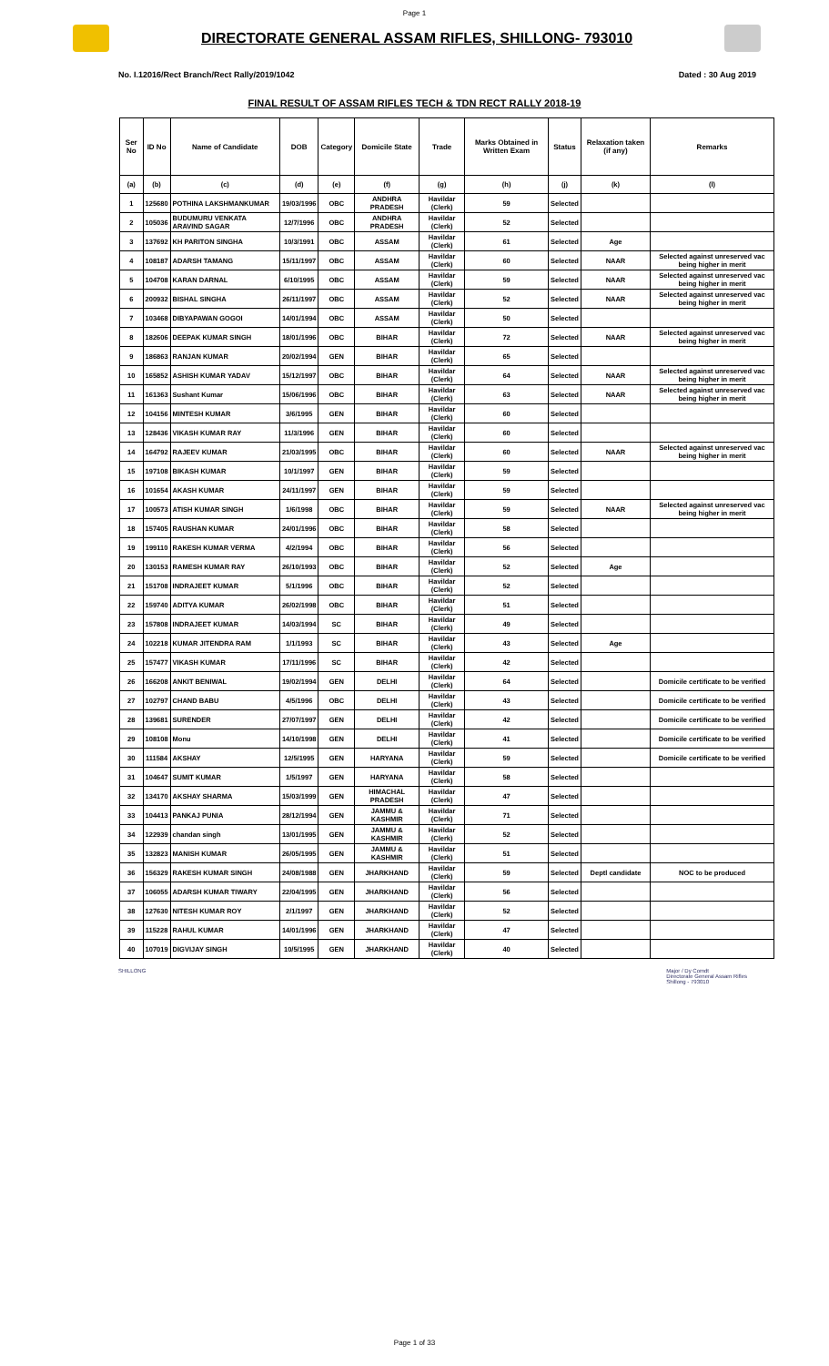Page 1
DIRECTORATE GENERAL ASSAM RIFLES, SHILLONG- 793010
No. I.12016/Rect Branch/Rect Rally/2019/1042 Dated : 30 Aug 2019
FINAL RESULT OF ASSAM RIFLES TECH & TDN RECT RALLY 2018-19
| Ser No | ID No | Name of Candidate | DOB | Category | Domicile State | Trade | Marks Obtained in Written Exam | Status | Relaxation taken (if any) | Remarks |
| --- | --- | --- | --- | --- | --- | --- | --- | --- | --- | --- |
| (a) | (b) | (c) | (d) | (e) | (f) | (g) | (h) | (j) | (k) | (l) |
| 1 | 125680 | POTHINA LAKSHMANKUMAR | 19/03/1996 | OBC | ANDHRA PRADESH | Havildar (Clerk) | 59 | Selected | | |
| 2 | 105036 | BUDUMURU VENKATA ARAVIND SAGAR | 12/7/1996 | OBC | ANDHRA PRADESH | Havildar (Clerk) | 52 | Selected | | |
| 3 | 137692 | KH PARITON SINGHA | 10/3/1991 | OBC | ASSAM | Havildar (Clerk) | 61 | Selected | Age | |
| 4 | 108187 | ADARSH TAMANG | 15/11/1997 | OBC | ASSAM | Havildar (Clerk) | 60 | Selected | NAAR | Selected against unreserved vac being higher in merit |
| 5 | 104708 | KARAN DARNAL | 6/10/1995 | OBC | ASSAM | Havildar (Clerk) | 59 | Selected | NAAR | Selected against unreserved vac being higher in merit |
| 6 | 200932 | BISHAL SINGHA | 26/11/1997 | OBC | ASSAM | Havildar (Clerk) | 52 | Selected | NAAR | Selected against unreserved vac being higher in merit |
| 7 | 103468 | DIBYAPAWAN GOGOI | 14/01/1994 | OBC | ASSAM | Havildar (Clerk) | 50 | Selected | | |
| 8 | 182606 | DEEPAK KUMAR SINGH | 18/01/1996 | OBC | BIHAR | Havildar (Clerk) | 72 | Selected | NAAR | Selected against unreserved vac being higher in merit |
| 9 | 186863 | RANJAN KUMAR | 20/02/1994 | GEN | BIHAR | Havildar (Clerk) | 65 | Selected | | |
| 10 | 165852 | ASHISH KUMAR YADAV | 15/12/1997 | OBC | BIHAR | Havildar (Clerk) | 64 | Selected | NAAR | Selected against unreserved vac being higher in merit |
| 11 | 161363 | Sushant Kumar | 15/06/1996 | OBC | BIHAR | Havildar (Clerk) | 63 | Selected | NAAR | Selected against unreserved vac being higher in merit |
| 12 | 104156 | MINTESH KUMAR | 3/6/1995 | GEN | BIHAR | Havildar (Clerk) | 60 | Selected | | |
| 13 | 128436 | VIKASH KUMAR RAY | 11/3/1996 | GEN | BIHAR | Havildar (Clerk) | 60 | Selected | | |
| 14 | 164792 | RAJEEV KUMAR | 21/03/1995 | OBC | BIHAR | Havildar (Clerk) | 60 | Selected | NAAR | Selected against unreserved vac being higher in merit |
| 15 | 197108 | BIKASH KUMAR | 10/1/1997 | GEN | BIHAR | Havildar (Clerk) | 59 | Selected | | |
| 16 | 101654 | AKASH KUMAR | 24/11/1997 | GEN | BIHAR | Havildar (Clerk) | 59 | Selected | | |
| 17 | 100573 | ATISH KUMAR SINGH | 1/6/1998 | OBC | BIHAR | Havildar (Clerk) | 59 | Selected | NAAR | Selected against unreserved vac being higher in merit |
| 18 | 157405 | RAUSHAN KUMAR | 24/01/1996 | OBC | BIHAR | Havildar (Clerk) | 58 | Selected | | |
| 19 | 199110 | RAKESH KUMAR VERMA | 4/2/1994 | OBC | BIHAR | Havildar (Clerk) | 56 | Selected | | |
| 20 | 130153 | RAMESH KUMAR RAY | 26/10/1993 | OBC | BIHAR | Havildar (Clerk) | 52 | Selected | Age | |
| 21 | 151708 | INDRAJEET KUMAR | 5/1/1996 | OBC | BIHAR | Havildar (Clerk) | 52 | Selected | | |
| 22 | 159740 | ADITYA KUMAR | 26/02/1998 | OBC | BIHAR | Havildar (Clerk) | 51 | Selected | | |
| 23 | 157808 | INDRAJEET KUMAR | 14/03/1994 | SC | BIHAR | Havildar (Clerk) | 49 | Selected | | |
| 24 | 102218 | KUMAR JITENDRA RAM | 1/1/1993 | SC | BIHAR | Havildar (Clerk) | 43 | Selected | Age | |
| 25 | 157477 | VIKASH KUMAR | 17/11/1996 | SC | BIHAR | Havildar (Clerk) | 42 | Selected | | |
| 26 | 166208 | ANKIT BENIWAL | 19/02/1994 | GEN | DELHI | Havildar (Clerk) | 64 | Selected | | Domicile certificate to be verified |
| 27 | 102797 | CHAND BABU | 4/5/1996 | OBC | DELHI | Havildar (Clerk) | 43 | Selected | | Domicile certificate to be verified |
| 28 | 139681 | SURENDER | 27/07/1997 | GEN | DELHI | Havildar (Clerk) | 42 | Selected | | Domicile certificate to be verified |
| 29 | 108108 | Monu | 14/10/1998 | GEN | DELHI | Havildar (Clerk) | 41 | Selected | | Domicile certificate to be verified |
| 30 | 111584 | AKSHAY | 12/5/1995 | GEN | HARYANA | Havildar (Clerk) | 59 | Selected | | Domicile certificate to be verified |
| 31 | 104647 | SUMIT KUMAR | 1/5/1997 | GEN | HARYANA | Havildar (Clerk) | 58 | Selected | | |
| 32 | 134170 | AKSHAY SHARMA | 15/03/1999 | GEN | HIMACHAL PRADESH | Havildar (Clerk) | 47 | Selected | | |
| 33 | 104413 | PANKAJ PUNIA | 28/12/1994 | GEN | JAMMU & KASHMIR | Havildar (Clerk) | 71 | Selected | | |
| 34 | 122939 | chandan singh | 13/01/1995 | GEN | JAMMU & KASHMIR | Havildar (Clerk) | 52 | Selected | | |
| 35 | 132823 | MANISH KUMAR | 26/05/1995 | GEN | JAMMU & KASHMIR | Havildar (Clerk) | 51 | Selected | | |
| 36 | 156329 | RAKESH KUMAR SINGH | 24/08/1988 | GEN | JHARKHAND | Havildar (Clerk) | 59 | Selected | Deptl candidate | NOC to be produced |
| 37 | 106055 | ADARSH KUMAR TIWARY | 22/04/1995 | GEN | JHARKHAND | Havildar (Clerk) | 56 | Selected | | |
| 38 | 127630 | NITESH KUMAR ROY | 2/1/1997 | GEN | JHARKHAND | Havildar (Clerk) | 52 | Selected | | |
| 39 | 115228 | RAHUL KUMAR | 14/01/1996 | GEN | JHARKHAND | Havildar (Clerk) | 47 | Selected | | |
| 40 | 107019 | DIGVIJAY SINGH | 10/5/1995 | GEN | JHARKHAND | Havildar (Clerk) | 40 | Selected | | |
SHILLONG Major / Dy Comdt
Directorate General Assam Rifles
Shillong - 793010
Page 1 of 33